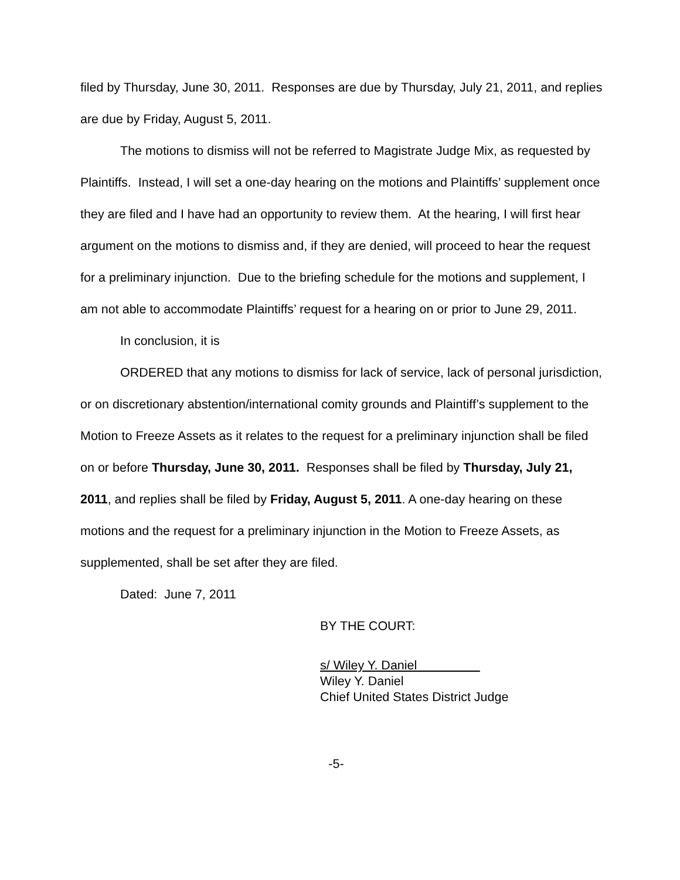filed by Thursday, June 30, 2011. Responses are due by Thursday, July 21, 2011, and replies are due by Friday, August 5, 2011.
The motions to dismiss will not be referred to Magistrate Judge Mix, as requested by Plaintiffs. Instead, I will set a one-day hearing on the motions and Plaintiffs’ supplement once they are filed and I have had an opportunity to review them. At the hearing, I will first hear argument on the motions to dismiss and, if they are denied, will proceed to hear the request for a preliminary injunction. Due to the briefing schedule for the motions and supplement, I am not able to accommodate Plaintiffs’ request for a hearing on or prior to June 29, 2011.
In conclusion, it is
ORDERED that any motions to dismiss for lack of service, lack of personal jurisdiction, or on discretionary abstention/international comity grounds and Plaintiff’s supplement to the Motion to Freeze Assets as it relates to the request for a preliminary injunction shall be filed on or before Thursday, June 30, 2011. Responses shall be filed by Thursday, July 21, 2011, and replies shall be filed by Friday, August 5, 2011. A one-day hearing on these motions and the request for a preliminary injunction in the Motion to Freeze Assets, as supplemented, shall be set after they are filed.
Dated: June 7, 2011
BY THE COURT:
s/ Wiley Y. Daniel
Wiley Y. Daniel
Chief United States District Judge
-5-